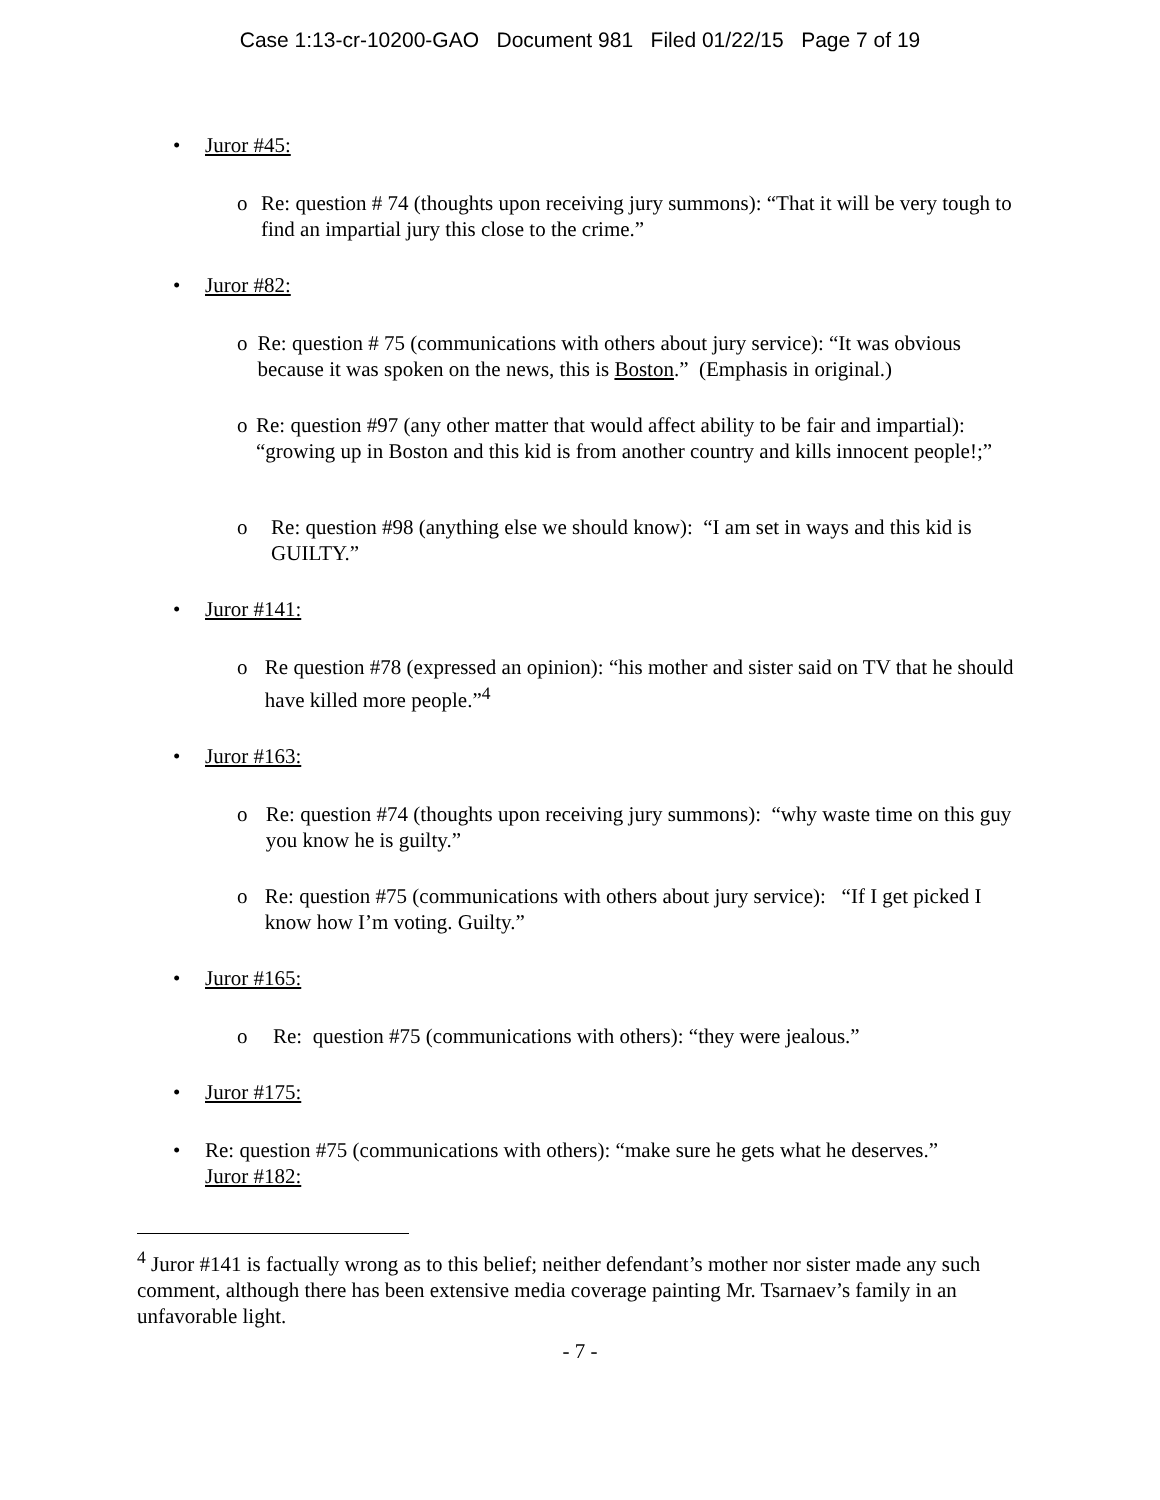Case 1:13-cr-10200-GAO Document 981 Filed 01/22/15 Page 7 of 19
• Juror #45:
o Re: question # 74 (thoughts upon receiving jury summons): “That it will be very tough to find an impartial jury this close to the crime.”
• Juror #82:
o Re: question # 75 (communications with others about jury service): “It was obvious because it was spoken on the news, this is Boston.” (Emphasis in original.)
o Re: question #97 (any other matter that would affect ability to be fair and impartial): “growing up in Boston and this kid is from another country and kills innocent people!;”
o Re: question #98 (anything else we should know): “I am set in ways and this kid is GUILTY.”
• Juror #141:
o Re question #78 (expressed an opinion): “his mother and sister said on TV that he should have killed more people.”<sup>4</sup>
• Juror #163:
o Re: question #74 (thoughts upon receiving jury summons): “why waste time on this guy you know he is guilty.”
o Re: question #75 (communications with others about jury service): “If I get picked I know how I’m voting. Guilty.”
• Juror #165:
o Re: question #75 (communications with others): “they were jealous.”
• Juror #175:
• Re: question #75 (communications with others): “make sure he gets what he deserves.”
Juror #182:
<sup>4</sup> Juror #141 is factually wrong as to this belief; neither defendant’s mother nor sister made any such comment, although there has been extensive media coverage painting Mr. Tsarnaev’s family in an unfavorable light.
- 7 -